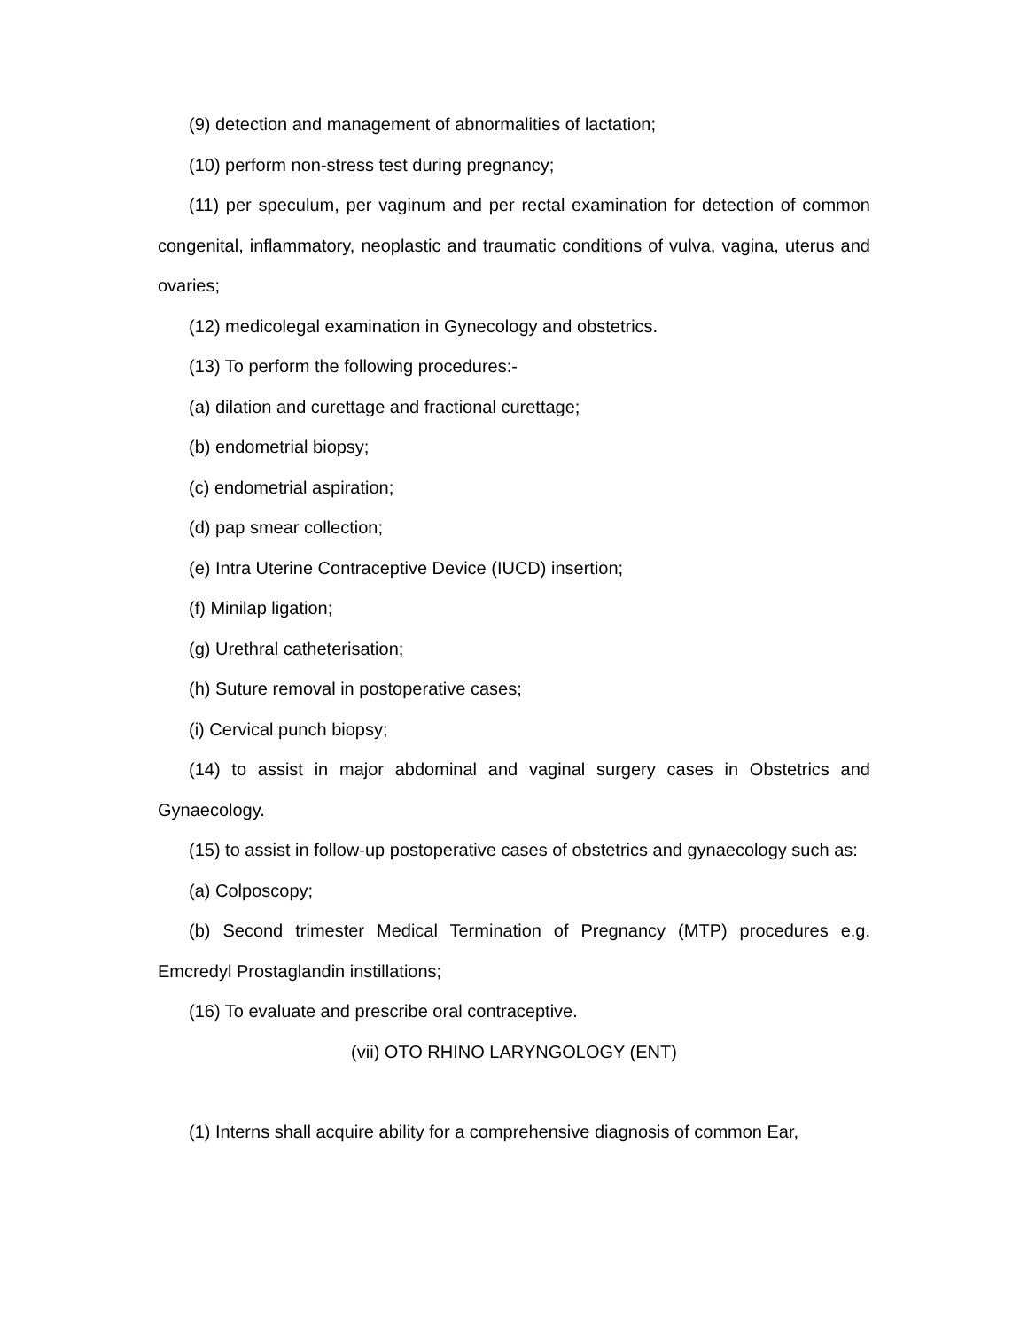(9) detection and management of abnormalities of lactation;
(10) perform non-stress test during pregnancy;
(11) per speculum, per vaginum and per rectal examination for detection of common congenital, inflammatory, neoplastic and traumatic conditions of vulva, vagina, uterus and ovaries;
(12) medicolegal examination in Gynecology and obstetrics.
(13) To perform the following procedures:-
(a) dilation and curettage and fractional curettage;
(b) endometrial biopsy;
(c) endometrial aspiration;
(d) pap smear collection;
(e) Intra Uterine Contraceptive Device (IUCD) insertion;
(f) Minilap ligation;
(g) Urethral catheterisation;
(h) Suture removal in postoperative cases;
(i) Cervical punch biopsy;
(14) to assist in major abdominal and vaginal surgery cases in Obstetrics and Gynaecology.
(15) to assist in follow-up postoperative cases of obstetrics and gynaecology such as:
(a) Colposcopy;
(b) Second trimester Medical Termination of Pregnancy (MTP) procedures e.g. Emcredyl Prostaglandin instillations;
(16) To evaluate and prescribe oral contraceptive.
(vii) OTO RHINO LARYNGOLOGY (ENT)
(1) Interns shall acquire ability for a comprehensive diagnosis of common Ear,